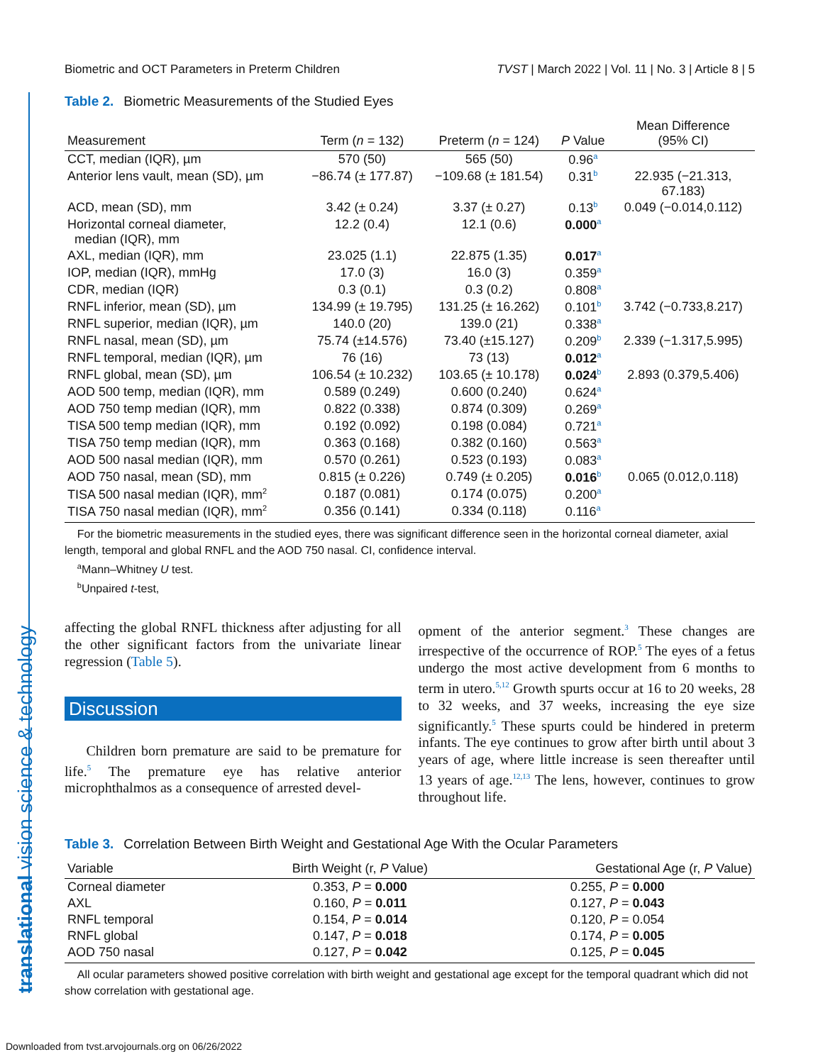translational vision science & technology
Biometric and OCT Parameters in Preterm Children TVST | March 2022 | Vol. 11 | No. 3 | Article 8 | 5
Table 2. Biometric Measurements of the Studied Eyes
| Measurement | Term ( n = 132) | Preterm ( n = 124) | P Value | Mean Difference (95% CI) |
| --- | --- | --- | --- | --- |
| CCT, median (IQR), µm | 570 (50) | 565 (50) | 0.96<sup>a</sup> | |
| Anterior lens vault, mean (SD), µm | −86.74 (± 177.87) | −109.68 (± 181.54) | 0.31<sup>b</sup> | 22.935 (−21.313, 67.183) |
| ACD, mean (SD), mm | 3.42 (± 0.24) | 3.37 (± 0.27) | 0.13<sup>b</sup> | 0.049 (−0.014,0.112) |
| Horizontal corneal diameter, median (IQR), mm | 12.2 (0.4) | 12.1 (0.6) | 0.000<sup>a</sup> | |
| AXL, median (IQR), mm | 23.025 (1.1) | 22.875 (1.35) | 0.017<sup>a</sup> | |
| IOP, median (IQR), mmHg | 17.0 (3) | 16.0 (3) | 0.359<sup>a</sup> | |
| CDR, median (IQR) | 0.3 (0.1) | 0.3 (0.2) | 0.808<sup>a</sup> | |
| RNFL inferior, mean (SD), µm | 134.99 (± 19.795) | 131.25 (± 16.262) | 0.101<sup>b</sup> | 3.742 (−0.733,8.217) |
| RNFL superior, median (IQR), µm | 140.0 (20) | 139.0 (21) | 0.338<sup>a</sup> | |
| RNFL nasal, mean (SD), µm | 75.74 (±14.576) | 73.40 (±15.127) | 0.209<sup>b</sup> | 2.339 (−1.317,5.995) |
| RNFL temporal, median (IQR), µm | 76 (16) | 73 (13) | 0.012<sup>a</sup> | |
| RNFL global, mean (SD), µm | 106.54 (± 10.232) | 103.65 (± 10.178) | 0.024<sup>b</sup> | 2.893 (0.379,5.406) |
| AOD 500 temp, median (IQR), mm | 0.589 (0.249) | 0.600 (0.240) | 0.624<sup>a</sup> | |
| AOD 750 temp median (IQR), mm | 0.822 (0.338) | 0.874 (0.309) | 0.269<sup>a</sup> | |
| TISA 500 temp median (IQR), mm | 0.192 (0.092) | 0.198 (0.084) | 0.721<sup>a</sup> | |
| TISA 750 temp median (IQR), mm | 0.363 (0.168) | 0.382 (0.160) | 0.563<sup>a</sup> | |
| AOD 500 nasal median (IQR), mm | 0.570 (0.261) | 0.523 (0.193) | 0.083<sup>a</sup> | |
| AOD 750 nasal, mean (SD), mm | 0.815 (± 0.226) | 0.749 (± 0.205) | 0.016<sup>b</sup> | 0.065 (0.012,0.118) |
| TISA 500 nasal median (IQR), mm<sup>2</sup> | 0.187 (0.081) | 0.174 (0.075) | 0.200<sup>a</sup> | |
| TISA 750 nasal median (IQR), mm<sup>2</sup> | 0.356 (0.141) | 0.334 (0.118) | 0.116<sup>a</sup> | |
For the biometric measurements in the studied eyes, there was significant difference seen in the horizontal corneal diameter, axial length, temporal and global RNFL and the AOD 750 nasal. CI, confidence interval.
<sup>a</sup> Mann–Whitney U test.
<sup>b</sup> Unpaired t-test,
affecting the global RNFL thickness after adjusting for all the other significant factors from the univariate linear regression (Table 5).
Discussion
Children born premature are said to be premature for life.<sup>5</sup> The premature eye has relative anterior microphthalmos as a consequence of arrested devel-
opment of the anterior segment.<sup>3</sup> These changes are irrespective of the occurrence of ROP.<sup>5</sup> The eyes of a fetus undergo the most active development from 6 months to term in utero.<sup>5,12</sup> Growth spurts occur at 16 to 20 weeks, 28 to 32 weeks, and 37 weeks, increasing the eye size significantly.<sup>5</sup> These spurts could be hindered in preterm infants. The eye continues to grow after birth until about 3 years of age, where little increase is seen thereafter until 13 years of age.<sup>12,13</sup> The lens, however, continues to grow throughout life.
Table 3. Correlation Between Birth Weight and Gestational Age With the Ocular Parameters
| Variable | Birth Weight (r, P Value) | Gestational Age (r, P Value) |
| --- | --- | --- |
| Corneal diameter | 0.353, P = 0.000 | 0.255, P = 0.000 |
| AXL | 0.160, P = 0.011 | 0.127, P = 0.043 |
| RNFL temporal | 0.154, P = 0.014 | 0.120, P = 0.054 |
| RNFL global | 0.147, P = 0.018 | 0.174, P = 0.005 |
| AOD 750 nasal | 0.127, P = 0.042 | 0.125, P = 0.045 |
All ocular parameters showed positive correlation with birth weight and gestational age except for the temporal quadrant which did not show correlation with gestational age.
Downloaded from tvst.arvojournals.org on 06/26/2022